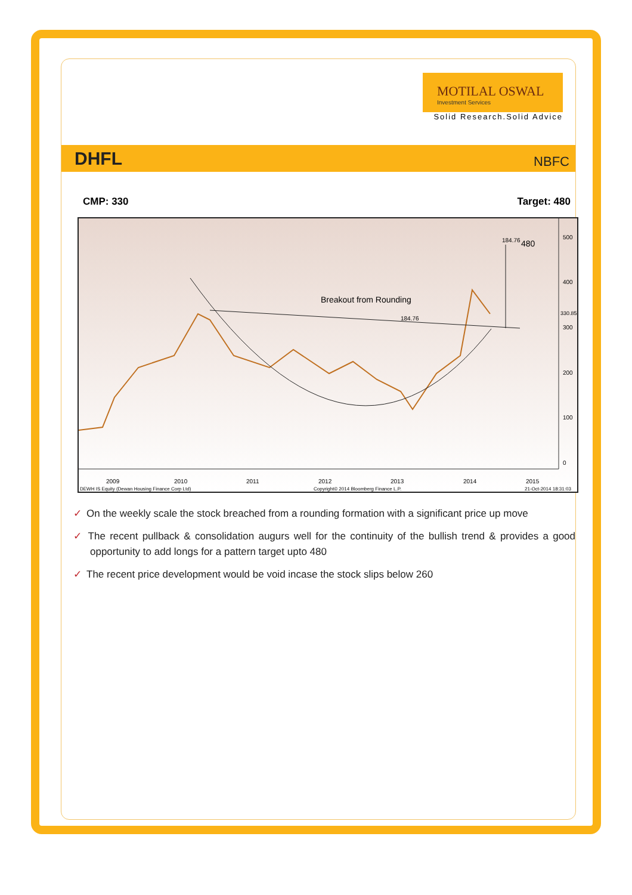MOTILAL OSWAL
Investment Services
Solid Research.Solid Advice
DHFL NBFC
CMP: 330 Target: 480
Breakout from Rounding
184.76
184.76
480
500
400
300
200
100
0
2009
2010
2011
2012
2013
2014
2015
DEWH IS Equity (Dewan Housing Finance Corp Ltd)
Copyright© 2014 Bloomberg Finance L.P.
21-Oct-2014 18:31:03
330.85
✓ On the weekly scale the stock breached from a rounding formation with a significant price up move
✓ The recent pullback & consolidation augurs well for the continuity of the bullish trend & provides a good opportunity to add longs for a pattern target upto 480
✓ The recent price development would be void incase the stock slips below 260